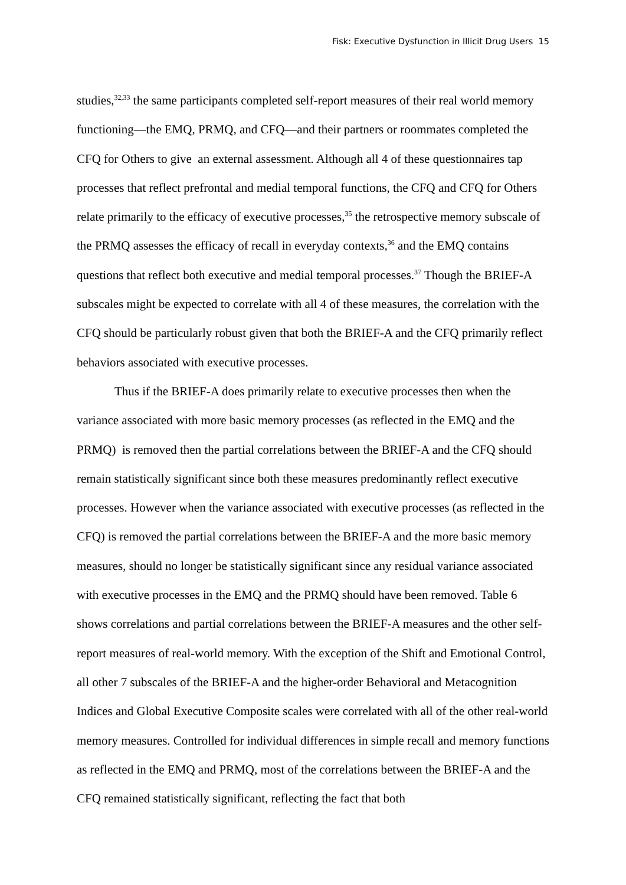Fisk: Executive Dysfunction in Illicit Drug Users 15
studies,<sup>32,33</sup> the same participants completed self-report measures of their real world memory functioning—the EMQ, PRMQ, and CFQ—and their partners or roommates completed the CFQ for Others to give an external assessment. Although all 4 of these questionnaires tap processes that reflect prefrontal and medial temporal functions, the CFQ and CFQ for Others relate primarily to the efficacy of executive processes,<sup>35</sup> the retrospective memory subscale of the PRMQ assesses the efficacy of recall in everyday contexts,<sup>36</sup> and the EMQ contains questions that reflect both executive and medial temporal processes.<sup>37</sup> Though the BRIEF-A subscales might be expected to correlate with all 4 of these measures, the correlation with the CFQ should be particularly robust given that both the BRIEF-A and the CFQ primarily reflect behaviors associated with executive processes.
Thus if the BRIEF-A does primarily relate to executive processes then when the variance associated with more basic memory processes (as reflected in the EMQ and the PRMQ) is removed then the partial correlations between the BRIEF-A and the CFQ should remain statistically significant since both these measures predominantly reflect executive processes. However when the variance associated with executive processes (as reflected in the CFQ) is removed the partial correlations between the BRIEF-A and the more basic memory measures, should no longer be statistically significant since any residual variance associated with executive processes in the EMQ and the PRMQ should have been removed. Table 6 shows correlations and partial correlations between the BRIEF-A measures and the other self-report measures of real-world memory. With the exception of the Shift and Emotional Control, all other 7 subscales of the BRIEF-A and the higher-order Behavioral and Metacognition Indices and Global Executive Composite scales were correlated with all of the other real-world memory measures. Controlled for individual differences in simple recall and memory functions as reflected in the EMQ and PRMQ, most of the correlations between the BRIEF-A and the CFQ remained statistically significant, reflecting the fact that both